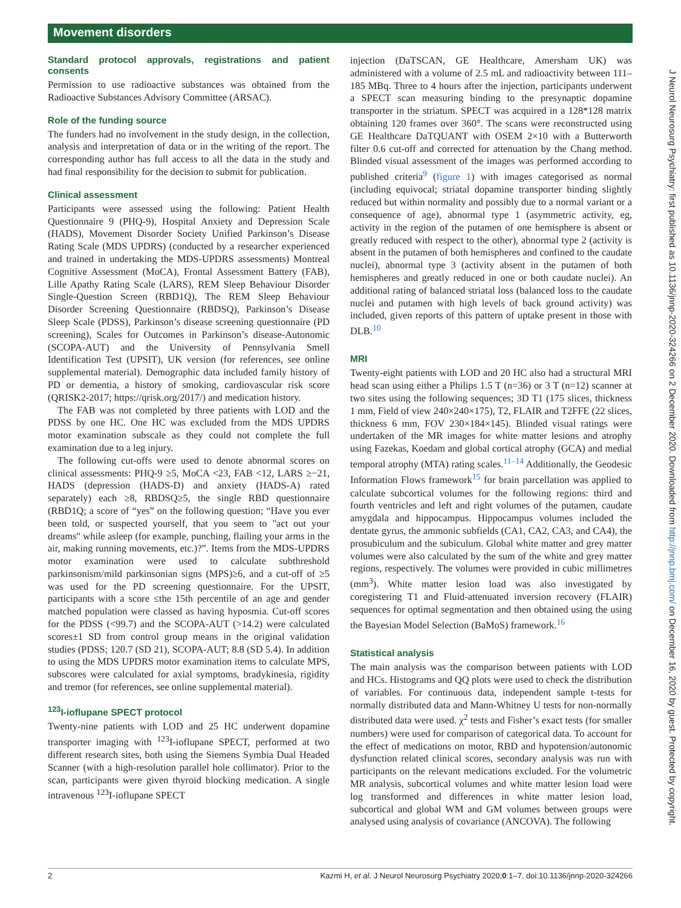Movement disorders
Standard protocol approvals, registrations and patient consents
Permission to use radioactive substances was obtained from the Radioactive Substances Advisory Committee (ARSAC).
Role of the funding source
The funders had no involvement in the study design, in the collection, analysis and interpretation of data or in the writing of the report. The corresponding author has full access to all the data in the study and had final responsibility for the decision to submit for publication.
Clinical assessment
Participants were assessed using the following: Patient Health Questionnaire 9 (PHQ-9), Hospital Anxiety and Depression Scale (HADS), Movement Disorder Society Unified Parkinson’s Disease Rating Scale (MDS UPDRS) (conducted by a researcher experienced and trained in undertaking the MDS-UPDRS assessments) Montreal Cognitive Assessment (MoCA), Frontal Assessment Battery (FAB), Lille Apathy Rating Scale (LARS), REM Sleep Behaviour Disorder Single-Question Screen (RBD1Q), The REM Sleep Behaviour Disorder Screening Questionnaire (RBDSQ), Parkinson’s Disease Sleep Scale (PDSS), Parkinson’s disease screening questionnaire (PD screening), Scales for Outcomes in Parkinson’s disease-Autonomic (SCOPA-AUT) and the University of Pennsylvania Smell Identification Test (UPSIT), UK version (for references, see online supplemental material). Demographic data included family history of PD or dementia, a history of smoking, cardiovascular risk score (QRISK2-2017; https://qrisk.org/2017/) and medication history.
The FAB was not completed by three patients with LOD and the PDSS by one HC. One HC was excluded from the MDS UPDRS motor examination subscale as they could not complete the full examination due to a leg injury.
The following cut-offs were used to denote abnormal scores on clinical assessments: PHQ-9 ≥5, MoCA <23, FAB <12, LARS ≥−21, HADS (depression (HADS-D) and anxiety (HADS-A) rated separately) each ≥8, RBDSQ≥5, the single RBD questionnaire (RBD1Q; a score of “yes” on the following question; “Have you ever been told, or suspected yourself, that you seem to "act out your dreams" while asleep (for example, punching, flailing your arms in the air, making running movements, etc.)?”. Items from the MDS-UPDRS motor examination were used to calculate subthreshold parkinsonism/mild parkinsonian signs (MPS)≥6, and a cut-off of ≥5 was used for the PD screening questionnaire. For the UPSIT, participants with a score ≤the 15th percentile of an age and gender matched population were classed as having hyposmia. Cut-off scores for the PDSS (<99.7) and the SCOPA-AUT (>14.2) were calculated scores±1 SD from control group means in the original validation studies (PDSS; 120.7 (SD 21), SCOPA-AUT; 8.8 (SD 5.4). In addition to using the MDS UPDRS motor examination items to calculate MPS, subscores were calculated for axial symptoms, bradykinesia, rigidity and tremor (for references, see online supplemental material).
<sup>123</sup>I-ioflupane SPECT protocol
Twenty-nine patients with LOD and 25 HC underwent dopamine transporter imaging with <sup>123</sup>I-ioflupane SPECT, performed at two different research sites, both using the Siemens Symbia Dual Headed Scanner (with a high-resolution parallel hole collimator). Prior to the scan, participants were given thyroid blocking medication. A single intravenous <sup>123</sup>I-ioflupane SPECT
injection (DaTSCAN, GE Healthcare, Amersham UK) was administered with a volume of 2.5 mL and radioactivity between 111–185 MBq. Three to 4 hours after the injection, participants underwent a SPECT scan measuring binding to the presynaptic dopamine transporter in the striatum. SPECT was acquired in a 128*128 matrix obtaining 120 frames over 360°. The scans were reconstructed using GE Healthcare DaTQUANT with OSEM 2×10 with a Butterworth filter 0.6 cut-off and corrected for attenuation by the Chang method. Blinded visual assessment of the images was performed according to published criteria<sup>9</sup> (figure 1) with images categorised as normal (including equivocal; striatal dopamine transporter binding slightly reduced but within normality and possibly due to a normal variant or a consequence of age), abnormal type 1 (asymmetric activity, eg, activity in the region of the putamen of one hemisphere is absent or greatly reduced with respect to the other), abnormal type 2 (activity is absent in the putamen of both hemispheres and confined to the caudate nuclei), abnormal type 3 (activity absent in the putamen of both hemispheres and greatly reduced in one or both caudate nuclei). An additional rating of balanced striatal loss (balanced loss to the caudate nuclei and putamen with high levels of back ground activity) was included, given reports of this pattern of uptake present in those with DLB.<sup>10</sup>
MRI
Twenty-eight patients with LOD and 20 HC also had a structural MRI head scan using either a Philips 1.5 T (n=36) or 3 T (n=12) scanner at two sites using the following sequences; 3D T1 (175 slices, thickness 1 mm, Field of view 240×240×175), T2, FLAIR and T2FFE (22 slices, thickness 6 mm, FOV 230×184×145). Blinded visual ratings were undertaken of the MR images for white matter lesions and atrophy using Fazekas, Koedam and global cortical atrophy (GCA) and medial temporal atrophy (MTA) rating scales.<sup>11–14</sup> Additionally, the Geodesic Information Flows framework<sup>15</sup> for brain parcellation was applied to calculate subcortical volumes for the following regions: third and fourth ventricles and left and right volumes of the putamen, caudate amygdala and hippocampus. Hippocampus volumes included the dentate gyrus, the ammonic subfields (CA1, CA2, CA3, and CA4), the prosubiculum and the subiculum. Global white matter and grey matter volumes were also calculated by the sum of the white and grey matter regions, respectively. The volumes were provided in cubic millimetres (mm<sup>3</sup>). White matter lesion load was also investigated by coregistering T1 and Fluid-attenuated inversion recovery (FLAIR) sequences for optimal segmentation and then obtained using the using the Bayesian Model Selection (BaMoS) framework.<sup>16</sup>
Statistical analysis
The main analysis was the comparison between patients with LOD and HCs. Histograms and QQ plots were used to check the distribution of variables. For continuous data, independent sample t-tests for normally distributed data and Mann-Whitney U tests for non-normally distributed data were used. χ<sup>2</sup> tests and Fisher’s exact tests (for smaller numbers) were used for comparison of categorical data. To account for the effect of medications on motor, RBD and hypotension/autonomic dysfunction related clinical scores, secondary analysis was run with participants on the relevant medications excluded. For the volumetric MR analysis, subcortical volumes and white matter lesion load were log transformed and differences in white matter lesion load, subcortical and global WM and GM volumes between groups were analysed using analysis of covariance (ANCOVA). The following
2 Kazmi H, et al. J Neurol Neurosurg Psychiatry 2020;0:1–7. doi:10.1136/jnnp-2020-324266
J Neurol Neurosurg Psychiatry: first published as 10.1136/jnnp-2020-324266 on 2 December 2020. Downloaded from http://jnnp.bmj.com/ on December 16, 2020 by guest. Protected by copyright.